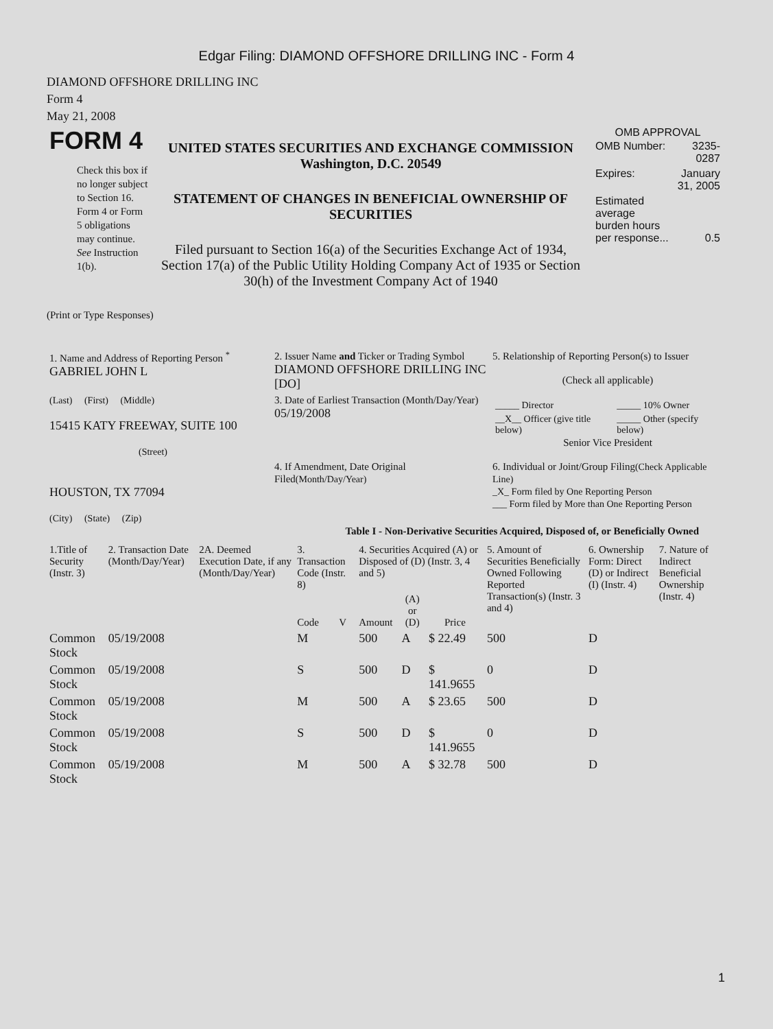Edgar Filing: DIAMOND OFFSHORE DRILLING INC - Form 4
DIAMOND OFFSHORE DRILLING INC
Form 4
May 21, 2008
| FORM 4 Check this box if no longer subject to Section 16. Form 4 or Form 5 obligations may continue. See Instruction 1(b). | UNITED STATES SECURITIES AND EXCHANGE COMMISSION Washington, D.C. 20549 STATEMENT OF CHANGES IN BENEFICIAL OWNERSHIP OF SECURITIES Filed pursuant to Section 16(a) of the Securities Exchange Act of 1934, Section 17(a) of the Public Utility Holding Company Act of 1935 or Section 30(h) of the Investment Company Act of 1940 | OMB APPROVAL / OMB Number: / 3235-0287 / / Expires: / January 31, 2005 / / Estimated average burden hours per response... / 0.5 / |
(Print or Type Responses)
| 1. Name and Address of Reporting Person <sup>*</sup> GABRIEL JOHN L | 2. Issuer Name and Ticker or Trading Symbol DIAMOND OFFSHORE DRILLING INC [DO] | 5. Relationship of Reporting Person(s) to Issuer (Check all applicable) / _____ Director / _____ 10% Owner / / __X__ Officer (give title below) / _____ Other (specify below) / Senior Vice President |
| (Last) (First) (Middle) 15415 KATY FREEWAY, SUITE 100 (Street) | 3. Date of Earliest Transaction (Month/Day/Year) 05/19/2008 | |
| HOUSTON, TX 77094 (City) (State) (Zip) | 4. If Amendment, Date Original Filed (Month/Day/Year) | 6. Individual or Joint/Group Filing (Check Applicable Line) _X_ Form filed by One Reporting Person ___ Form filed by More than One Reporting Person |
Table I - Non-Derivative Securities Acquired, Disposed of, or Beneficially Owned
| 1.Title of Security (Instr. 3) | 2. Transaction Date (Month/Day/Year) | 2A. Deemed Execution Date, if any (Month/Day/Year) | 3. Transaction Code (Instr. 8) | | 4. Securities Acquired (A) or Disposed of (D) (Instr. 3, 4 and 5) | | | 5. Amount of Securities Beneficially Owned Following Reported Transaction(s) (Instr. 3 and 4) | 6. Ownership Form: Direct (D) or Indirect (I) (Instr. 4) | 7. Nature of Indirect Beneficial Ownership (Instr. 4) |
| --- | --- | --- | --- | --- | --- | --- | --- | --- | --- | --- |
| | | | Code | V | Amount | (A) or (D) | Price | | | |
| Common Stock | 05/19/2008 | | M | | 500 | A | $ 22.49 | 500 | D | |
| Common Stock | 05/19/2008 | | S | | 500 | D | $ 141.9655 | 0 | D | |
| Common Stock | 05/19/2008 | | M | | 500 | A | $ 23.65 | 500 | D | |
| Common Stock | 05/19/2008 | | S | | 500 | D | $ 141.9655 | 0 | D | |
| Common Stock | 05/19/2008 | | M | | 500 | A | $ 32.78 | 500 | D | |
1